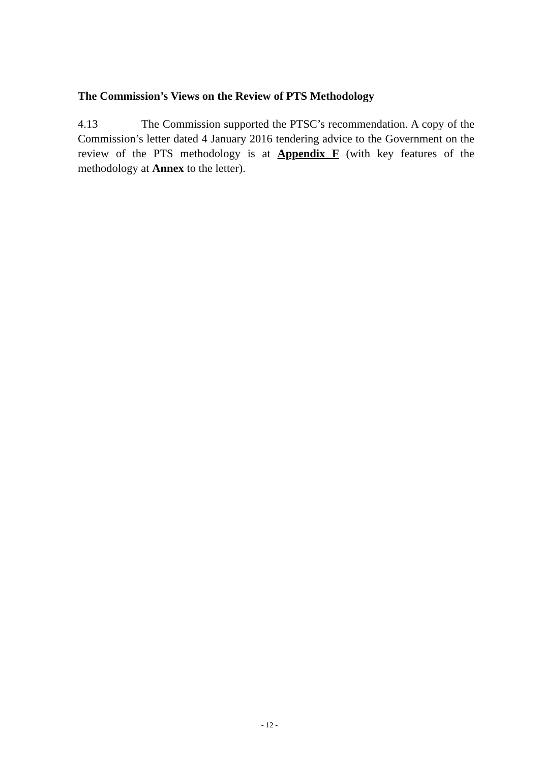The Commission’s Views on the Review of PTS Methodology
4.13 The Commission supported the PTSC’s recommendation. A copy of the Commission’s letter dated 4 January 2016 tendering advice to the Government on the review of the PTS methodology is at Appendix F (with key features of the methodology at Annex to the letter).
- 12 -